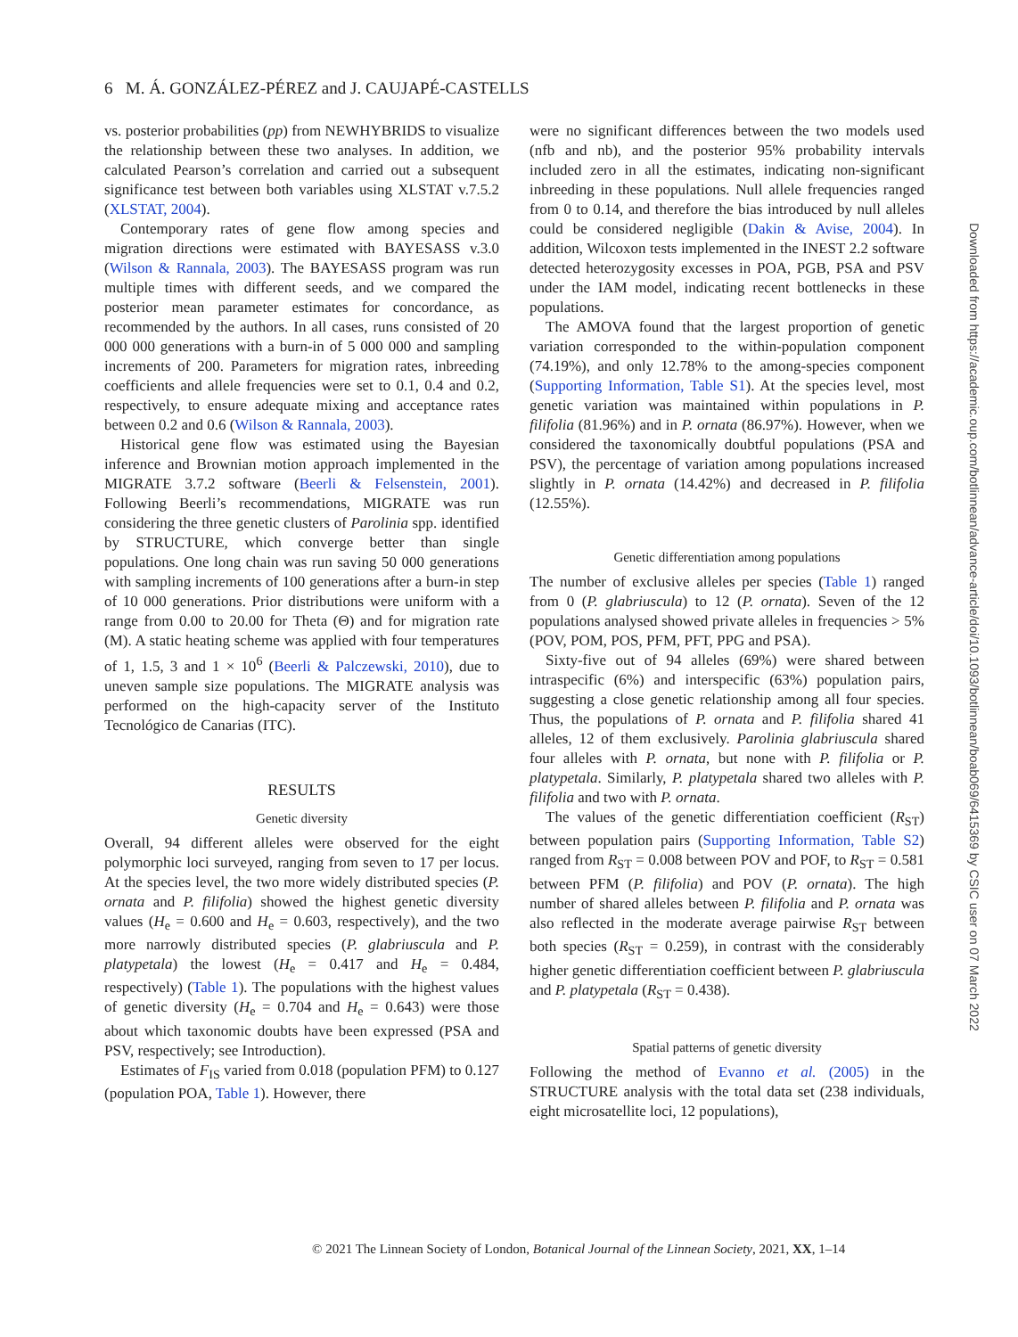6 M. Á. GONZÁLEZ-PÉREZ and J. CAUJAPÉ-CASTELLS
vs. posterior probabilities (pp) from NEWHYBRIDS to visualize the relationship between these two analyses. In addition, we calculated Pearson’s correlation and carried out a subsequent significance test between both variables using XLSTAT v.7.5.2 (XLSTAT, 2004).
Contemporary rates of gene flow among species and migration directions were estimated with BAYESASS v.3.0 (Wilson & Rannala, 2003). The BAYESASS program was run multiple times with different seeds, and we compared the posterior mean parameter estimates for concordance, as recommended by the authors. In all cases, runs consisted of 20 000 000 generations with a burn-in of 5 000 000 and sampling increments of 200. Parameters for migration rates, inbreeding coefficients and allele frequencies were set to 0.1, 0.4 and 0.2, respectively, to ensure adequate mixing and acceptance rates between 0.2 and 0.6 (Wilson & Rannala, 2003).
Historical gene flow was estimated using the Bayesian inference and Brownian motion approach implemented in the MIGRATE 3.7.2 software (Beerli & Felsenstein, 2001). Following Beerli’s recommendations, MIGRATE was run considering the three genetic clusters of Parolinia spp. identified by STRUCTURE, which converge better than single populations. One long chain was run saving 50 000 generations with sampling increments of 100 generations after a burn-in step of 10 000 generations. Prior distributions were uniform with a range from 0.00 to 20.00 for Theta (Θ) and for migration rate (M). A static heating scheme was applied with four temperatures of 1, 1.5, 3 and 1 × 10<sup>6</sup> (Beerli & Palczewski, 2010), due to uneven sample size populations. The MIGRATE analysis was performed on the high-capacity server of the Instituto Tecnológico de Canarias (ITC).
RESULTS
Genetic diversity
Overall, 94 different alleles were observed for the eight polymorphic loci surveyed, ranging from seven to 17 per locus. At the species level, the two more widely distributed species (P. ornata and P. filifolia) showed the highest genetic diversity values (H<sub>e</sub> = 0.600 and H<sub>e</sub> = 0.603, respectively), and the two more narrowly distributed species (P. glabriuscula and P. platypetala) the lowest (H<sub>e</sub> = 0.417 and H<sub>e</sub> = 0.484, respectively) (Table 1). The populations with the highest values of genetic diversity (H<sub>e</sub> = 0.704 and H<sub>e</sub> = 0.643) were those about which taxonomic doubts have been expressed (PSA and PSV, respectively; see Introduction).
Estimates of F<sub>IS</sub> varied from 0.018 (population PFM) to 0.127 (population POA, Table 1). However, there
were no significant differences between the two models used (nfb and nb), and the posterior 95% probability intervals included zero in all the estimates, indicating non-significant inbreeding in these populations. Null allele frequencies ranged from 0 to 0.14, and therefore the bias introduced by null alleles could be considered negligible (Dakin & Avise, 2004). In addition, Wilcoxon tests implemented in the INEST 2.2 software detected heterozygosity excesses in POA, PGB, PSA and PSV under the IAM model, indicating recent bottlenecks in these populations.
The AMOVA found that the largest proportion of genetic variation corresponded to the within-population component (74.19%), and only 12.78% to the among-species component (Supporting Information, Table S1). At the species level, most genetic variation was maintained within populations in P. filifolia (81.96%) and in P. ornata (86.97%). However, when we considered the taxonomically doubtful populations (PSA and PSV), the percentage of variation among populations increased slightly in P. ornata (14.42%) and decreased in P. filifolia (12.55%).
Genetic differentiation among populations
The number of exclusive alleles per species (Table 1) ranged from 0 (P. glabriuscula) to 12 (P. ornata). Seven of the 12 populations analysed showed private alleles in frequencies > 5% (POV, POM, POS, PFM, PFT, PPG and PSA).
Sixty-five out of 94 alleles (69%) were shared between intraspecific (6%) and interspecific (63%) population pairs, suggesting a close genetic relationship among all four species. Thus, the populations of P. ornata and P. filifolia shared 41 alleles, 12 of them exclusively. Parolinia glabriuscula shared four alleles with P. ornata, but none with P. filifolia or P. platypetala. Similarly, P. platypetala shared two alleles with P. filifolia and two with P. ornata.
The values of the genetic differentiation coefficient (R<sub>ST</sub>) between population pairs (Supporting Information, Table S2) ranged from R<sub>ST</sub> = 0.008 between POV and POF, to R<sub>ST</sub> = 0.581 between PFM (P. filifolia) and POV (P. ornata). The high number of shared alleles between P. filifolia and P. ornata was also reflected in the moderate average pairwise R<sub>ST</sub> between both species (R<sub>ST</sub> = 0.259), in contrast with the considerably higher genetic differentiation coefficient between P. glabriuscula and P. platypetala (R<sub>ST</sub> = 0.438).
Spatial patterns of genetic diversity
Following the method of Evanno et al. (2005) in the STRUCTURE analysis with the total data set (238 individuals, eight microsatellite loci, 12 populations),
© 2021 The Linnean Society of London, Botanical Journal of the Linnean Society, 2021, XX, 1–14
Downloaded from https://academic.oup.com/botlinnean/advance-article/doi/10.1093/botlinnean/boab069/6415369 by CSIC user on 07 March 2022